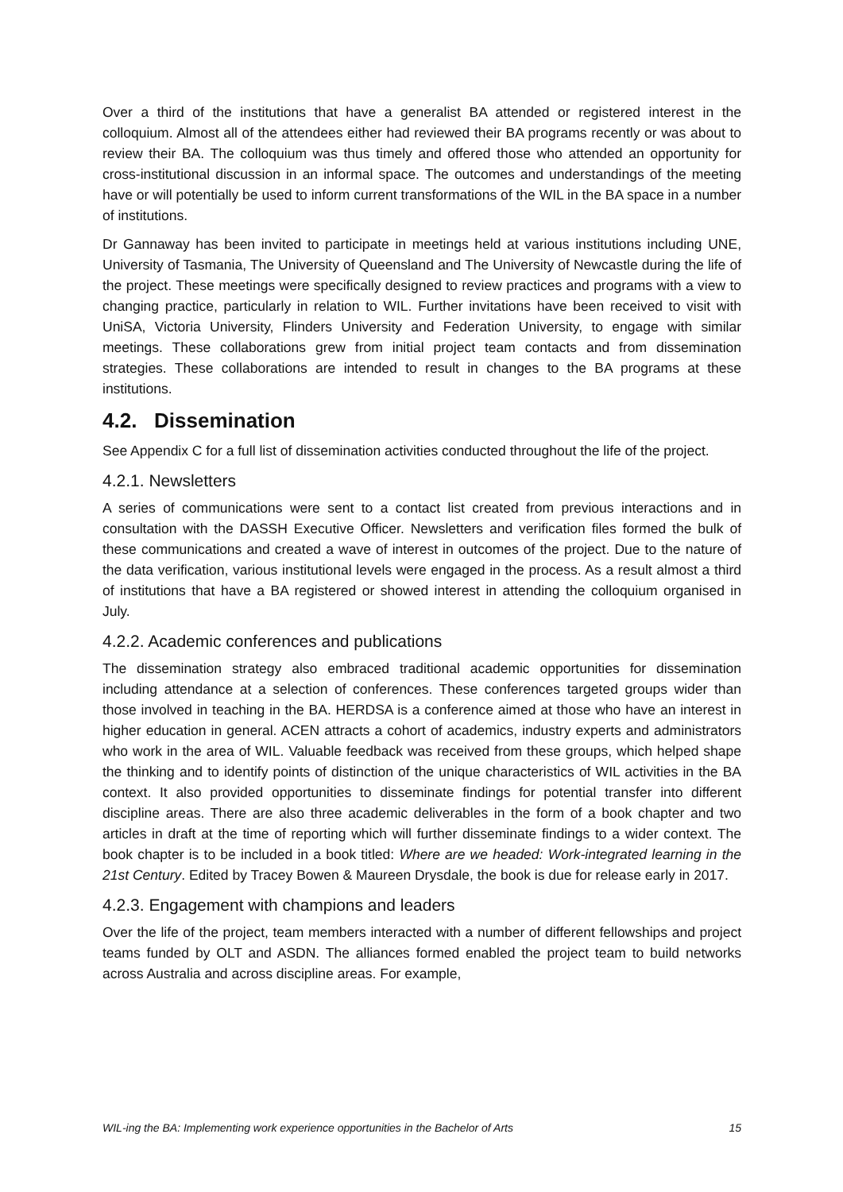Over a third of the institutions that have a generalist BA attended or registered interest in the colloquium. Almost all of the attendees either had reviewed their BA programs recently or was about to review their BA. The colloquium was thus timely and offered those who attended an opportunity for cross-institutional discussion in an informal space. The outcomes and understandings of the meeting have or will potentially be used to inform current transformations of the WIL in the BA space in a number of institutions.
Dr Gannaway has been invited to participate in meetings held at various institutions including UNE, University of Tasmania, The University of Queensland and The University of Newcastle during the life of the project. These meetings were specifically designed to review practices and programs with a view to changing practice, particularly in relation to WIL. Further invitations have been received to visit with UniSA, Victoria University, Flinders University and Federation University, to engage with similar meetings. These collaborations grew from initial project team contacts and from dissemination strategies. These collaborations are intended to result in changes to the BA programs at these institutions.
4.2. Dissemination
See Appendix C for a full list of dissemination activities conducted throughout the life of the project.
4.2.1. Newsletters
A series of communications were sent to a contact list created from previous interactions and in consultation with the DASSH Executive Officer. Newsletters and verification files formed the bulk of these communications and created a wave of interest in outcomes of the project. Due to the nature of the data verification, various institutional levels were engaged in the process. As a result almost a third of institutions that have a BA registered or showed interest in attending the colloquium organised in July.
4.2.2. Academic conferences and publications
The dissemination strategy also embraced traditional academic opportunities for dissemination including attendance at a selection of conferences. These conferences targeted groups wider than those involved in teaching in the BA. HERDSA is a conference aimed at those who have an interest in higher education in general. ACEN attracts a cohort of academics, industry experts and administrators who work in the area of WIL. Valuable feedback was received from these groups, which helped shape the thinking and to identify points of distinction of the unique characteristics of WIL activities in the BA context. It also provided opportunities to disseminate findings for potential transfer into different discipline areas. There are also three academic deliverables in the form of a book chapter and two articles in draft at the time of reporting which will further disseminate findings to a wider context. The book chapter is to be included in a book titled: Where are we headed: Work-integrated learning in the 21st Century. Edited by Tracey Bowen & Maureen Drysdale, the book is due for release early in 2017.
4.2.3. Engagement with champions and leaders
Over the life of the project, team members interacted with a number of different fellowships and project teams funded by OLT and ASDN. The alliances formed enabled the project team to build networks across Australia and across discipline areas. For example,
WIL-ing the BA: Implementing work experience opportunities in the Bachelor of Arts 15